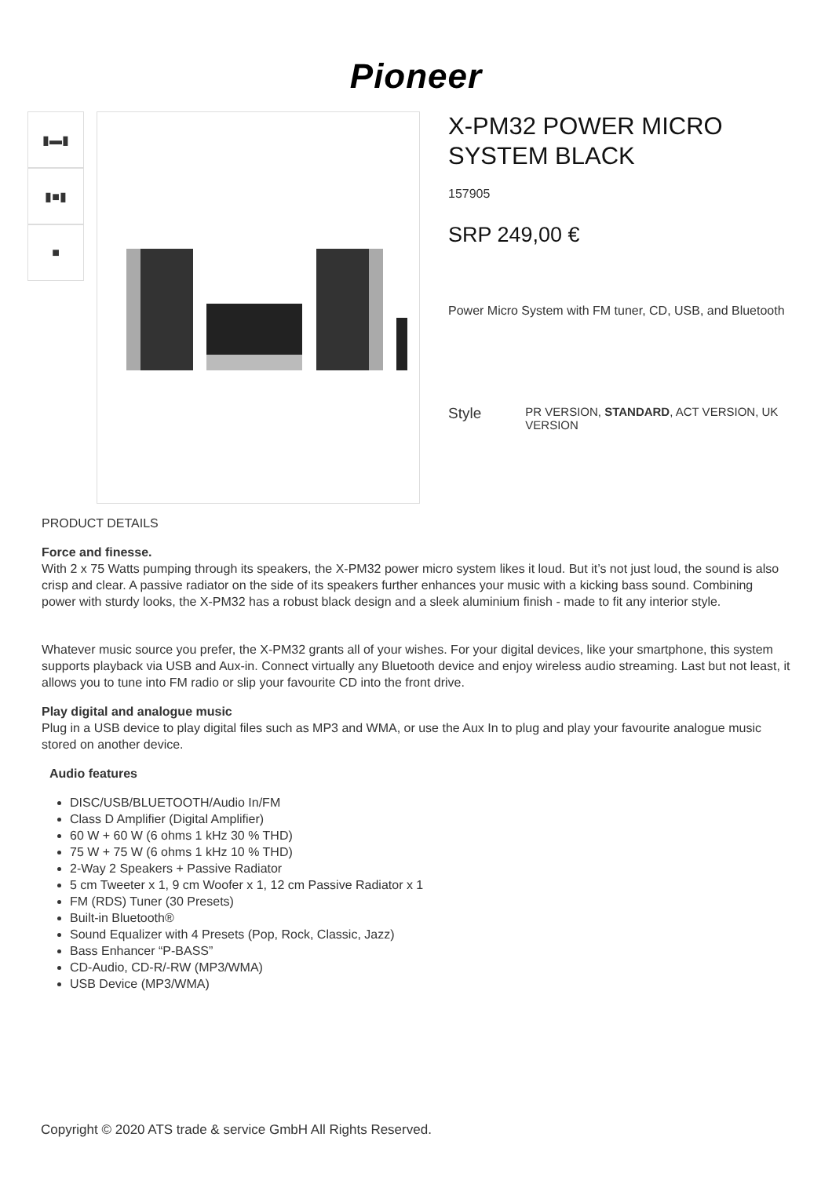Pioneer
▮▬▮
▮■▮
■
X-PM32 POWER MICRO SYSTEM BLACK
157905
SRP 249,00 €
Power Micro System with FM tuner, CD, USB, and Bluetooth
Style
PR VERSION, STANDARD, ACT VERSION, UK VERSION
PRODUCT DETAILS
Force and finesse.
With 2 x 75 Watts pumping through its speakers, the X-PM32 power micro system likes it loud. But it’s not just loud, the sound is also crisp and clear. A passive radiator on the side of its speakers further enhances your music with a kicking bass sound. Combining power with sturdy looks, the X-PM32 has a robust black design and a sleek aluminium finish - made to fit any interior style.
Whatever music source you prefer, the X-PM32 grants all of your wishes. For your digital devices, like your smartphone, this system supports playback via USB and Aux-in. Connect virtually any Bluetooth device and enjoy wireless audio streaming. Last but not least, it allows you to tune into FM radio or slip your favourite CD into the front drive.
Play digital and analogue music
Plug in a USB device to play digital files such as MP3 and WMA, or use the Aux In to plug and play your favourite analogue music stored on another device.
Audio features
DISC/USB/BLUETOOTH/Audio In/FM
Class D Amplifier (Digital Amplifier)
60 W + 60 W (6 ohms 1 kHz 30 % THD)
75 W + 75 W (6 ohms 1 kHz 10 % THD)
2-Way 2 Speakers + Passive Radiator
5 cm Tweeter x 1, 9 cm Woofer x 1, 12 cm Passive Radiator x 1
FM (RDS) Tuner (30 Presets)
Built-in Bluetooth®
Sound Equalizer with 4 Presets (Pop, Rock, Classic, Jazz)
Bass Enhancer “P-BASS”
CD-Audio, CD-R/-RW (MP3/WMA)
USB Device (MP3/WMA)
Copyright © 2020 ATS trade & service GmbH All Rights Reserved.